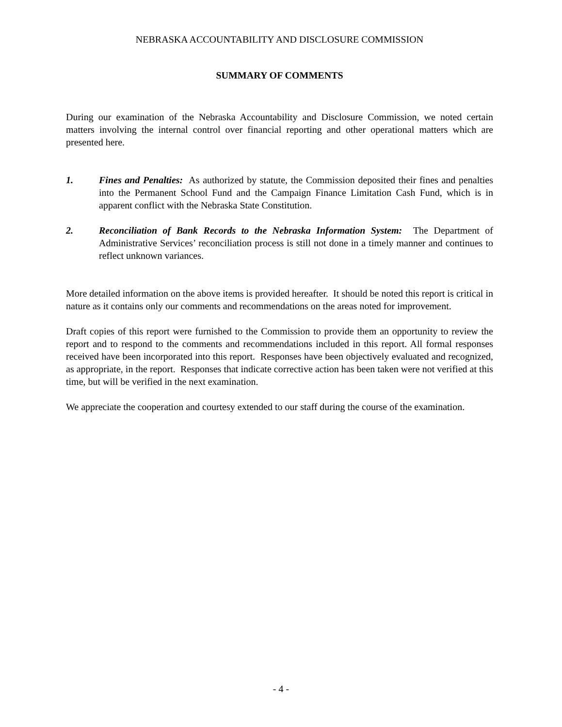NEBRASKA ACCOUNTABILITY AND DISCLOSURE COMMISSION
SUMMARY OF COMMENTS
During our examination of the Nebraska Accountability and Disclosure Commission, we noted certain matters involving the internal control over financial reporting and other operational matters which are presented here.
1. Fines and Penalties: As authorized by statute, the Commission deposited their fines and penalties into the Permanent School Fund and the Campaign Finance Limitation Cash Fund, which is in apparent conflict with the Nebraska State Constitution.
2. Reconciliation of Bank Records to the Nebraska Information System: The Department of Administrative Services’ reconciliation process is still not done in a timely manner and continues to reflect unknown variances.
More detailed information on the above items is provided hereafter. It should be noted this report is critical in nature as it contains only our comments and recommendations on the areas noted for improvement.
Draft copies of this report were furnished to the Commission to provide them an opportunity to review the report and to respond to the comments and recommendations included in this report. All formal responses received have been incorporated into this report. Responses have been objectively evaluated and recognized, as appropriate, in the report. Responses that indicate corrective action has been taken were not verified at this time, but will be verified in the next examination.
We appreciate the cooperation and courtesy extended to our staff during the course of the examination.
- 4 -